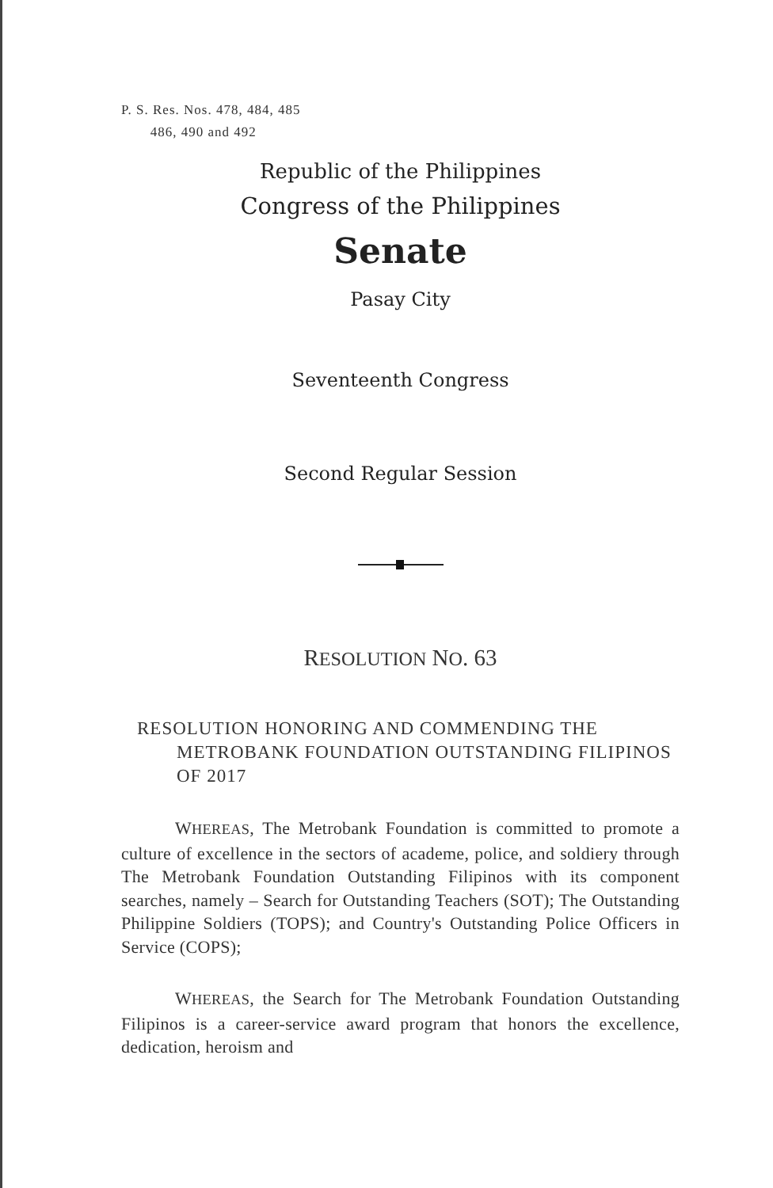P. S. Res. Nos. 478, 484, 485
486, 490 and 492
Republic of the Philippines
Congress of the Philippines
Senate
Pasay City
Seventeenth Congress
Second Regular Session
RESOLUTION NO. 63
RESOLUTION HONORING AND COMMENDING THE METROBANK FOUNDATION OUTSTANDING FILIPINOS OF 2017
WHEREAS, The Metrobank Foundation is committed to promote a culture of excellence in the sectors of academe, police, and soldiery through The Metrobank Foundation Outstanding Filipinos with its component searches, namely – Search for Outstanding Teachers (SOT); The Outstanding Philippine Soldiers (TOPS); and Country's Outstanding Police Officers in Service (COPS);
WHEREAS, the Search for The Metrobank Foundation Outstanding Filipinos is a career-service award program that honors the excellence, dedication, heroism and